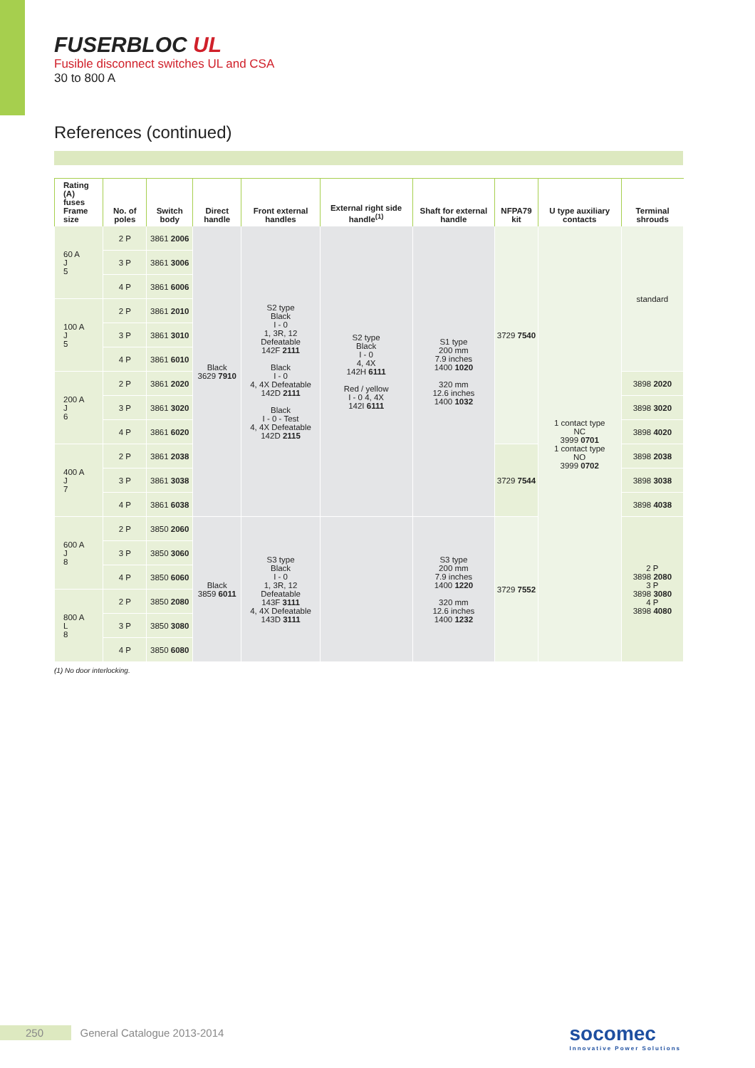FUSERBLOC UL
Fusible disconnect switches UL and CSA
30 to 800 A
References (continued)
| Rating (A) fuses Frame size | No. of poles | Switch body | Direct handle | Front external handles | External right side handle<sup>(1)</sup> | Shaft for external handle | NFPA79 kit | U type auxiliary contacts | Terminal shrouds |
| --- | --- | --- | --- | --- | --- | --- | --- | --- | --- |
| 60 A J 5 | 2 P | 3861 2006 | Black 3629 7910 | S2 type Black I - 0 1, 3R, 12 Defeatable 142F 2111 Black I - 0 4, 4X Defeatable 142D 2111 Black I - 0 - Test 4, 4X Defeatable 142D 2115 | S2 type Black I - 0 4, 4X 142H 6111 Red / yellow I - 0 4, 4X 142I 6111 | S1 type 200 mm 7.9 inches 1400 1020 320 mm 12.6 inches 1400 1032 | 3729 7540 | 1 contact type NC 3999 0701 1 contact type NO 3999 0702 | standard |
| | 3 P | 3861 3006 | | | | | | | |
| | 4 P | 3861 6006 | | | | | | | |
| 100 A J 5 | 2 P | 3861 2010 | | | | | | | |
| | 3 P | 3861 3010 | | | | | | | |
| | 4 P | 3861 6010 | | | | | | | |
| 200 A J 6 | 2 P | 3861 2020 | | | | | | | 3898 2020 |
| | 3 P | 3861 3020 | | | | | | | 3898 3020 |
| | 4 P | 3861 6020 | | | | | | | 3898 4020 |
| 400 A J 7 | 2 P | 3861 2038 | | | | | 3729 7544 | | 3898 2038 |
| | 3 P | 3861 3038 | | | | | | | 3898 3038 |
| | 4 P | 3861 6038 | | | | | | | 3898 4038 |
| 600 A J 8 | 2 P | 3850 2060 | Black 3859 6011 | S3 type Black I - 0 1, 3R, 12 Defeatable 143F 3111 4, 4X Defeatable 143D 3111 | | S3 type 200 mm 7.9 inches 1400 1220 320 mm 12.6 inches 1400 1232 | 3729 7552 | | 2 P 3898 2080 3 P 3898 3080 4 P 3898 4080 |
| | 3 P | 3850 3060 | | | | | | | |
| | 4 P | 3850 6060 | | | | | | | |
| 800 A L 8 | 2 P | 3850 2080 | | | | | | | |
| | 3 P | 3850 3080 | | | | | | | |
| | 4 P | 3850 6080 | | | | | | | |
(1) No door interlocking.
250 General Catalogue 2013-2014
socomec
Innovative Power Solutions